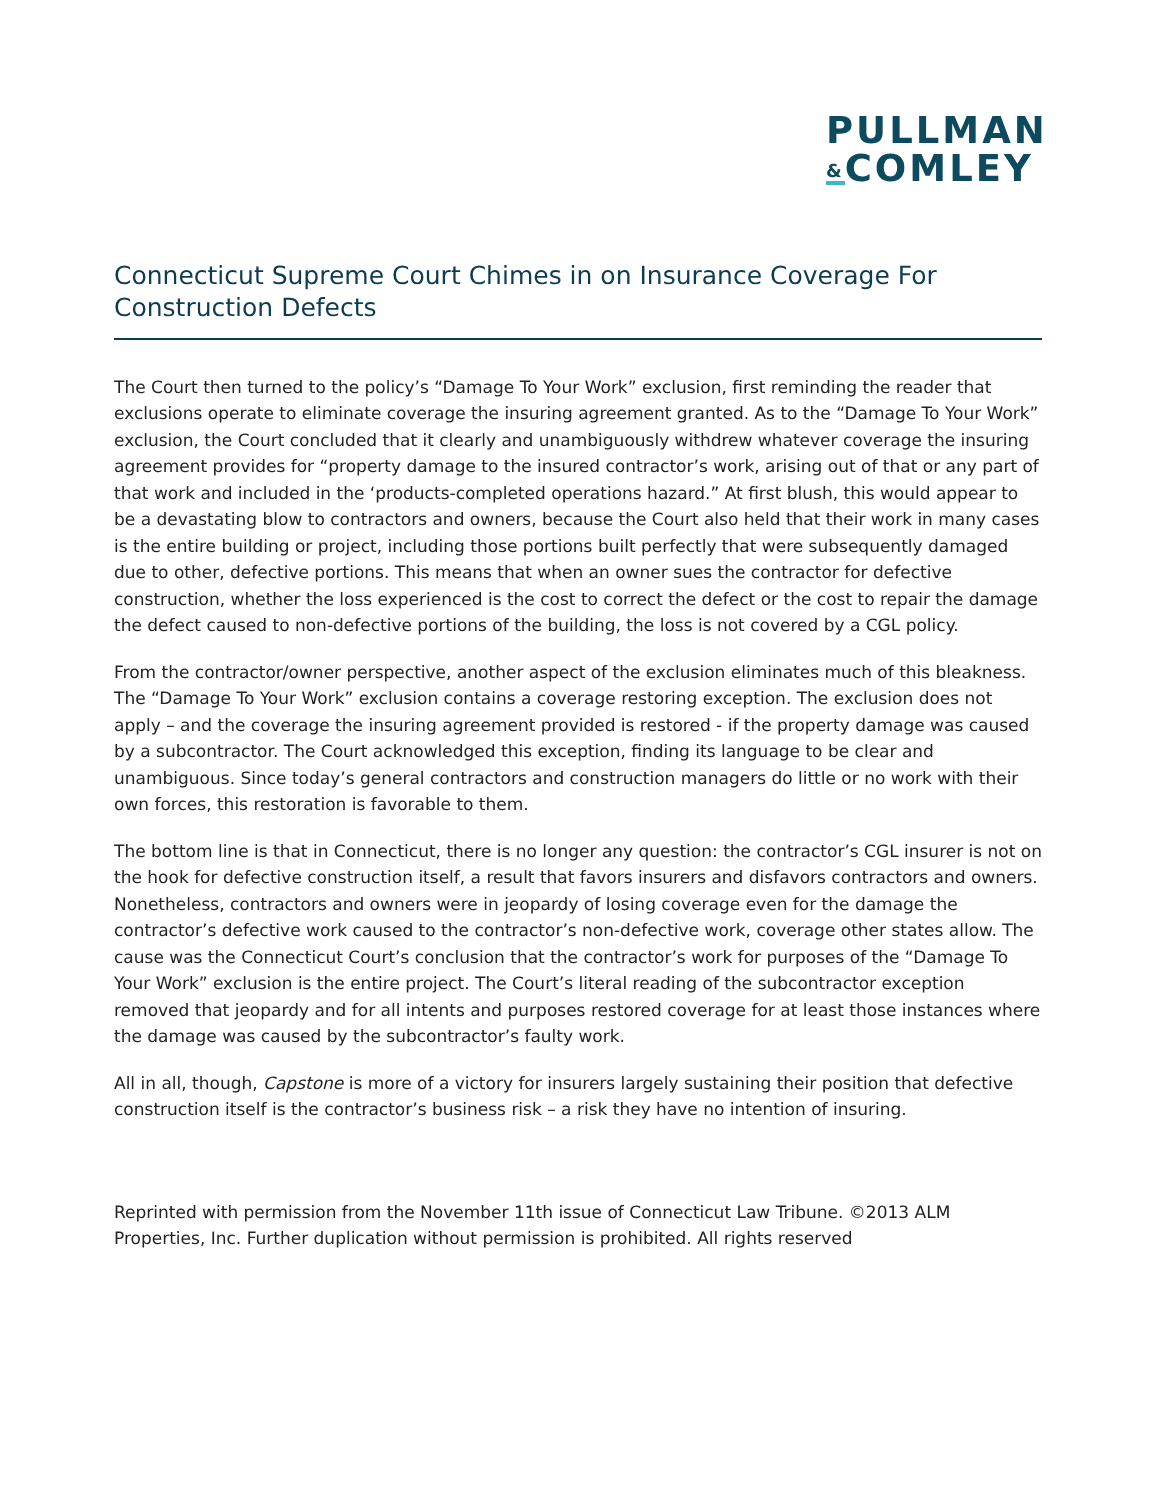PULLMAN
&COMLEY
Connecticut Supreme Court Chimes in on Insurance Coverage For Construction Defects
The Court then turned to the policy’s “Damage To Your Work” exclusion, first reminding the reader that exclusions operate to eliminate coverage the insuring agreement granted. As to the “Damage To Your Work” exclusion, the Court concluded that it clearly and unambiguously withdrew whatever coverage the insuring agreement provides for “property damage to the insured contractor’s work, arising out of that or any part of that work and included in the ‘products-completed operations hazard.” At first blush, this would appear to be a devastating blow to contractors and owners, because the Court also held that their work in many cases is the entire building or project, including those portions built perfectly that were subsequently damaged due to other, defective portions. This means that when an owner sues the contractor for defective construction, whether the loss experienced is the cost to correct the defect or the cost to repair the damage the defect caused to non-defective portions of the building, the loss is not covered by a CGL policy.
From the contractor/owner perspective, another aspect of the exclusion eliminates much of this bleakness. The “Damage To Your Work” exclusion contains a coverage restoring exception. The exclusion does not apply – and the coverage the insuring agreement provided is restored - if the property damage was caused by a subcontractor. The Court acknowledged this exception, finding its language to be clear and unambiguous. Since today’s general contractors and construction managers do little or no work with their own forces, this restoration is favorable to them.
The bottom line is that in Connecticut, there is no longer any question: the contractor’s CGL insurer is not on the hook for defective construction itself, a result that favors insurers and disfavors contractors and owners. Nonetheless, contractors and owners were in jeopardy of losing coverage even for the damage the contractor’s defective work caused to the contractor’s non-defective work, coverage other states allow. The cause was the Connecticut Court’s conclusion that the contractor’s work for purposes of the “Damage To Your Work” exclusion is the entire project. The Court’s literal reading of the subcontractor exception removed that jeopardy and for all intents and purposes restored coverage for at least those instances where the damage was caused by the subcontractor’s faulty work.
All in all, though, Capstone is more of a victory for insurers largely sustaining their position that defective construction itself is the contractor’s business risk – a risk they have no intention of insuring.
Reprinted with permission from the November 11th issue of Connecticut Law Tribune. ©2013 ALM Properties, Inc. Further duplication without permission is prohibited. All rights reserved